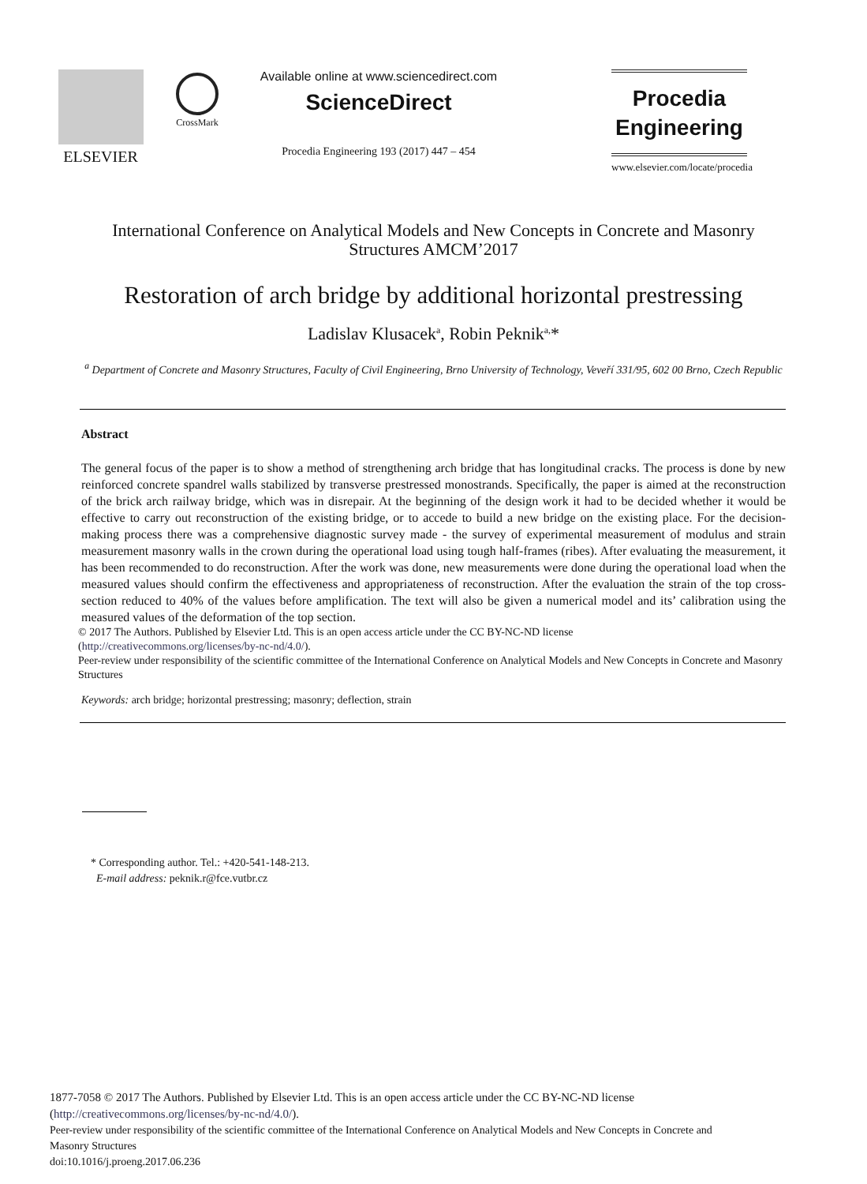ELSEVIER
CrossMark
Available online at www.sciencedirect.com
ScienceDirect
Procedia Engineering 193 (2017) 447 – 454
Procedia
Engineering
www.elsevier.com/locate/procedia
International Conference on Analytical Models and New Concepts in Concrete and Masonry Structures AMCM’2017
Restoration of arch bridge by additional horizontal prestressing
Ladislav Klusacek<sup>a</sup>, Robin Peknik<sup>a,</sup>*
<sup>a</sup> Department of Concrete and Masonry Structures, Faculty of Civil Engineering, Brno University of Technology, Veveří 331/95, 602 00 Brno, Czech Republic
Abstract
The general focus of the paper is to show a method of strengthening arch bridge that has longitudinal cracks. The process is done by new reinforced concrete spandrel walls stabilized by transverse prestressed monostrands. Specifically, the paper is aimed at the reconstruction of the brick arch railway bridge, which was in disrepair. At the beginning of the design work it had to be decided whether it would be effective to carry out reconstruction of the existing bridge, or to accede to build a new bridge on the existing place. For the decision-making process there was a comprehensive diagnostic survey made - the survey of experimental measurement of modulus and strain measurement masonry walls in the crown during the operational load using tough half-frames (ribes). After evaluating the measurement, it has been recommended to do reconstruction. After the work was done, new measurements were done during the operational load when the measured values should confirm the effectiveness and appropriateness of reconstruction. After the evaluation the strain of the top cross-section reduced to 40% of the values before amplification. The text will also be given a numerical model and its’ calibration using the measured values of the deformation of the top section.
© 2017 The Authors. Published by Elsevier Ltd. This is an open access article under the CC BY-NC-ND license
(http://creativecommons.org/licenses/by-nc-nd/4.0/).
Peer-review under responsibility of the scientific committee of the International Conference on Analytical Models and New Concepts in Concrete and Masonry Structures
Keywords: arch bridge; horizontal prestressing; masonry; deflection, strain
* Corresponding author. Tel.: +420-541-148-213.
E-mail address: peknik.r@fce.vutbr.cz
1877-7058 © 2017 The Authors. Published by Elsevier Ltd. This is an open access article under the CC BY-NC-ND license
(http://creativecommons.org/licenses/by-nc-nd/4.0/).
Peer-review under responsibility of the scientific committee of the International Conference on Analytical Models and New Concepts in Concrete and
Masonry Structures
doi:10.1016/j.proeng.2017.06.236